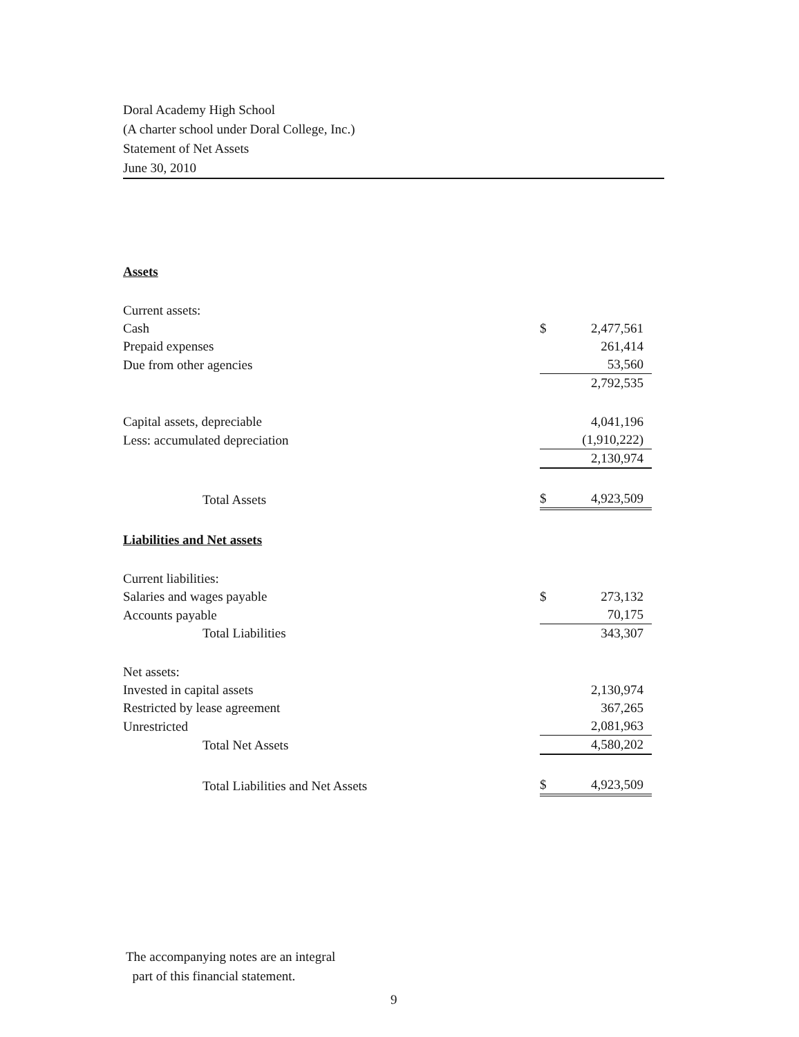Doral Academy High School
(A charter school under Doral College, Inc.)
Statement of Net Assets
June 30, 2010
| Assets | | |
| Current assets: | | |
| Cash | $ | 2,477,561 |
| Prepaid expenses | | 261,414 |
| Due from other agencies | | 53,560 |
| | | 2,792,535 |
| Capital assets, depreciable | | 4,041,196 |
| Less: accumulated depreciation | | (1,910,222) |
| | | 2,130,974 |
| Total Assets | $ | 4,923,509 |
| Liabilities and Net assets | | |
| Current liabilities: | | |
| Salaries and wages payable | $ | 273,132 |
| Accounts payable | | 70,175 |
| Total Liabilities | | 343,307 |
| Net assets: | | |
| Invested in capital assets | | 2,130,974 |
| Restricted by lease agreement | | 367,265 |
| Unrestricted | | 2,081,963 |
| Total Net Assets | | 4,580,202 |
| Total Liabilities and Net Assets | $ | 4,923,509 |
The accompanying notes are an integral
part of this financial statement.
9